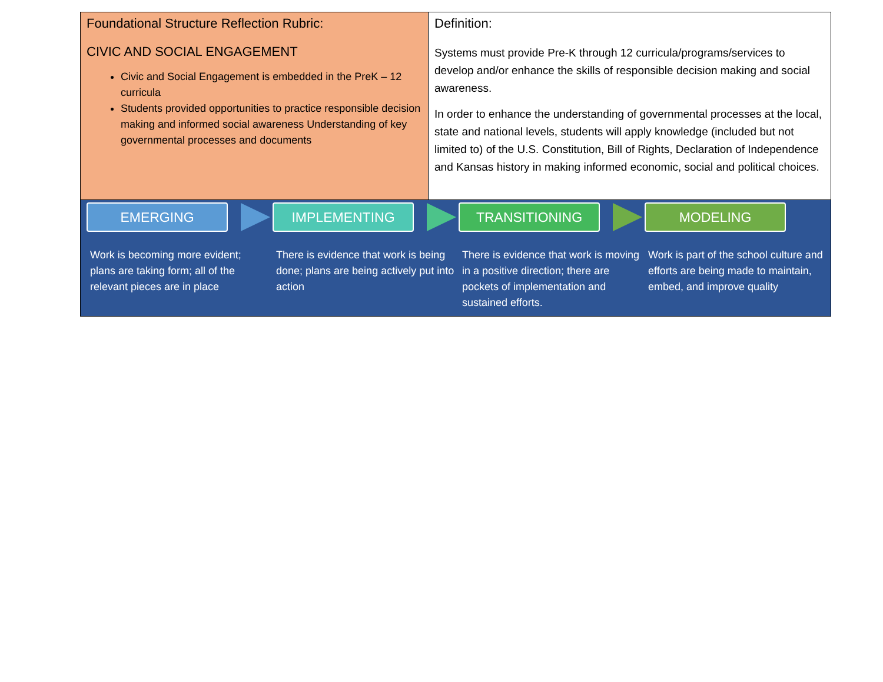| Foundational Structure Reflection Rubric: CIVIC AND SOCIAL ENGAGEMENT Civic and Social Engagement is embedded in the PreK – 12 curricula Students provided opportunities to practice responsible decision making and informed social awareness Understanding of key governmental processes and documents | Definition: Systems must provide Pre-K through 12 curricula/programs/services to develop and/or enhance the skills of responsible decision making and social awareness. In order to enhance the understanding of governmental processes at the local, state and national levels, students will apply knowledge (included but not limited to) of the U.S. Constitution, Bill of Rights, Declaration of Independence and Kansas history in making informed economic, social and political choices. |
EMERGING
Work is becoming more evident; plans are taking form; all of the relevant pieces are in place
IMPLEMENTING
There is evidence that work is being done; plans are being actively put into action
TRANSITIONING
There is evidence that work is moving in a positive direction; there are pockets of implementation and sustained efforts.
MODELING
Work is part of the school culture and efforts are being made to maintain, embed, and improve quality